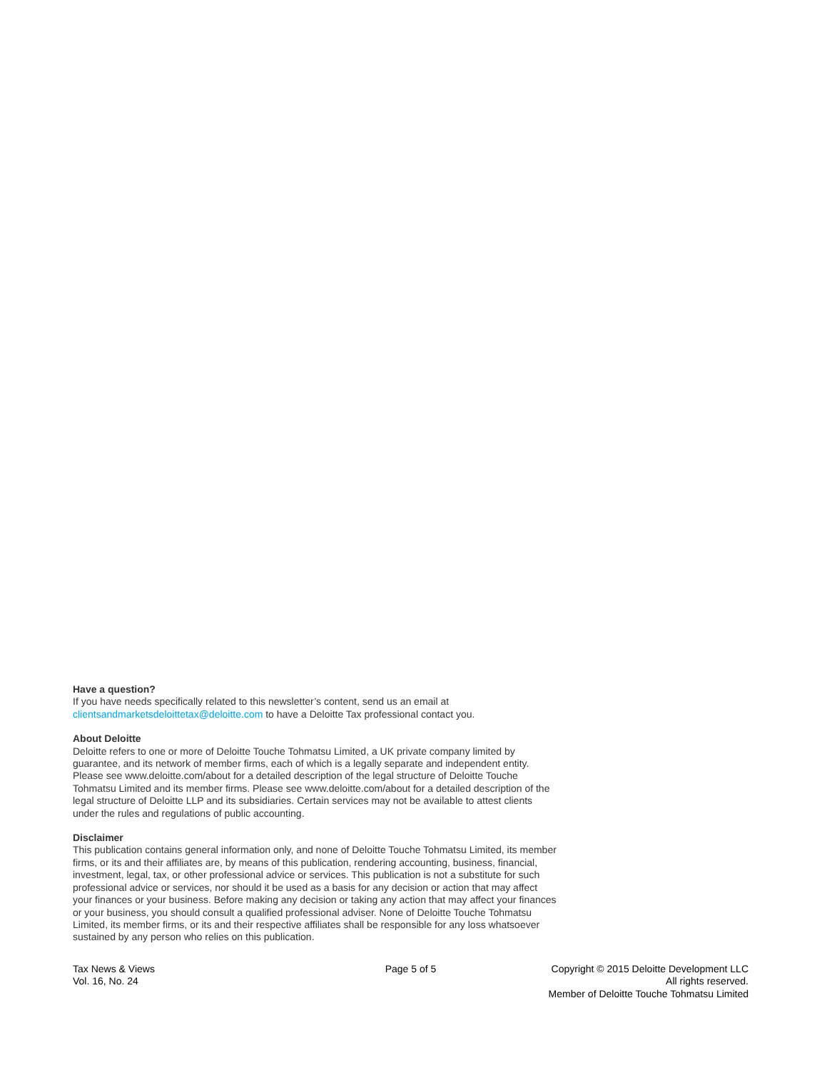Have a question?
If you have needs specifically related to this newsletter’s content, send us an email at clientsandmarketsdeloittetax@deloitte.com to have a Deloitte Tax professional contact you.
About Deloitte
Deloitte refers to one or more of Deloitte Touche Tohmatsu Limited, a UK private company limited by guarantee, and its network of member firms, each of which is a legally separate and independent entity. Please see www.deloitte.com/about for a detailed description of the legal structure of Deloitte Touche Tohmatsu Limited and its member firms. Please see www.deloitte.com/about for a detailed description of the legal structure of Deloitte LLP and its subsidiaries. Certain services may not be available to attest clients under the rules and regulations of public accounting.
Disclaimer
This publication contains general information only, and none of Deloitte Touche Tohmatsu Limited, its member firms, or its and their affiliates are, by means of this publication, rendering accounting, business, financial, investment, legal, tax, or other professional advice or services. This publication is not a substitute for such professional advice or services, nor should it be used as a basis for any decision or action that may affect your finances or your business. Before making any decision or taking any action that may affect your finances or your business, you should consult a qualified professional adviser. None of Deloitte Touche Tohmatsu Limited, its member firms, or its and their respective affiliates shall be responsible for any loss whatsoever sustained by any person who relies on this publication.
Tax News & Views
Vol. 16, No. 24
Page 5 of 5 Copyright © 2015 Deloitte Development LLC
All rights reserved.
Member of Deloitte Touche Tohmatsu Limited